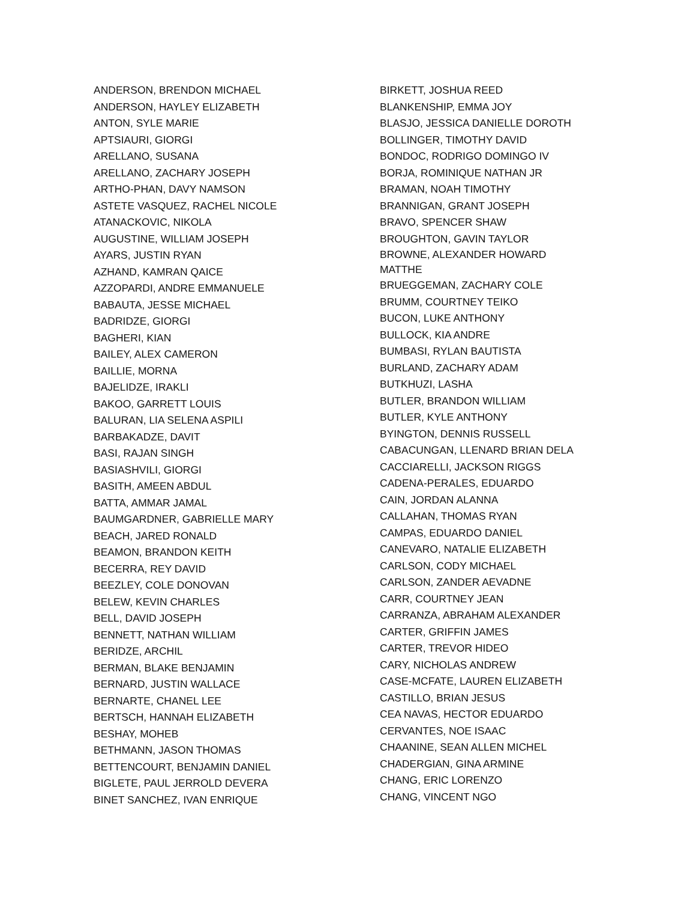ANDERSON, BRENDON MICHAEL
ANDERSON, HAYLEY ELIZABETH
ANTON, SYLE MARIE
APTSIAURI, GIORGI
ARELLANO, SUSANA
ARELLANO, ZACHARY JOSEPH
ARTHO-PHAN, DAVY NAMSON
ASTETE VASQUEZ, RACHEL NICOLE
ATANACKOVIC, NIKOLA
AUGUSTINE, WILLIAM JOSEPH
AYARS, JUSTIN RYAN
AZHAND, KAMRAN QAICE
AZZOPARDI, ANDRE EMMANUELE
BABAUTA, JESSE MICHAEL
BADRIDZE, GIORGI
BAGHERI, KIAN
BAILEY, ALEX CAMERON
BAILLIE, MORNA
BAJELIDZE, IRAKLI
BAKOO, GARRETT LOUIS
BALURAN, LIA SELENA ASPILI
BARBAKADZE, DAVIT
BASI, RAJAN SINGH
BASIASHVILI, GIORGI
BASITH, AMEEN ABDUL
BATTA, AMMAR JAMAL
BAUMGARDNER, GABRIELLE MARY
BEACH, JARED RONALD
BEAMON, BRANDON KEITH
BECERRA, REY DAVID
BEEZLEY, COLE DONOVAN
BELEW, KEVIN CHARLES
BELL, DAVID JOSEPH
BENNETT, NATHAN WILLIAM
BERIDZE, ARCHIL
BERMAN, BLAKE BENJAMIN
BERNARD, JUSTIN WALLACE
BERNARTE, CHANEL LEE
BERTSCH, HANNAH ELIZABETH
BESHAY, MOHEB
BETHMANN, JASON THOMAS
BETTENCOURT, BENJAMIN DANIEL
BIGLETE, PAUL JERROLD DEVERA
BINET SANCHEZ, IVAN ENRIQUE
BIRKETT, JOSHUA REED
BLANKENSHIP, EMMA JOY
BLASJO, JESSICA DANIELLE DOROTH
BOLLINGER, TIMOTHY DAVID
BONDOC, RODRIGO DOMINGO IV
BORJA, ROMINIQUE NATHAN JR
BRAMAN, NOAH TIMOTHY
BRANNIGAN, GRANT JOSEPH
BRAVO, SPENCER SHAW
BROUGHTON, GAVIN TAYLOR
BROWNE, ALEXANDER HOWARD MATTHE
BRUEGGEMAN, ZACHARY COLE
BRUMM, COURTNEY TEIKO
BUCON, LUKE ANTHONY
BULLOCK, KIA ANDRE
BUMBASI, RYLAN BAUTISTA
BURLAND, ZACHARY ADAM
BUTKHUZI, LASHA
BUTLER, BRANDON WILLIAM
BUTLER, KYLE ANTHONY
BYINGTON, DENNIS RUSSELL
CABACUNGAN, LLENARD BRIAN DELA
CACCIARELLI, JACKSON RIGGS
CADENA-PERALES, EDUARDO
CAIN, JORDAN ALANNA
CALLAHAN, THOMAS RYAN
CAMPAS, EDUARDO DANIEL
CANEVARO, NATALIE ELIZABETH
CARLSON, CODY MICHAEL
CARLSON, ZANDER AEVADNE
CARR, COURTNEY JEAN
CARRANZA, ABRAHAM ALEXANDER
CARTER, GRIFFIN JAMES
CARTER, TREVOR HIDEO
CARY, NICHOLAS ANDREW
CASE-MCFATE, LAUREN ELIZABETH
CASTILLO, BRIAN JESUS
CEA NAVAS, HECTOR EDUARDO
CERVANTES, NOE ISAAC
CHAANINE, SEAN ALLEN MICHEL
CHADERGIAN, GINA ARMINE
CHANG, ERIC LORENZO
CHANG, VINCENT NGO